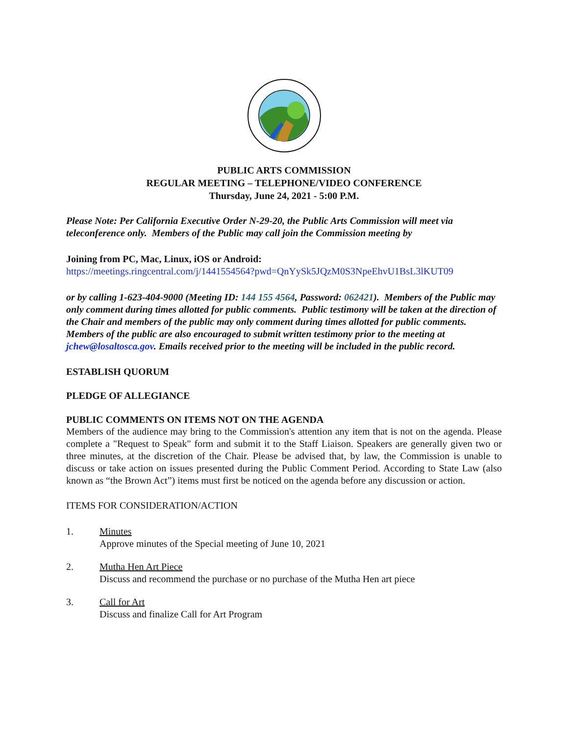PUBLIC ARTS COMMISSION
REGULAR MEETING – TELEPHONE/VIDEO CONFERENCE
Thursday, June 24, 2021 - 5:00 P.M.
Please Note: Per California Executive Order N-29-20, the Public Arts Commission will meet via teleconference only. Members of the Public may call join the Commission meeting by
Joining from PC, Mac, Linux, iOS or Android:
https://meetings.ringcentral.com/j/1441554564?pwd=QnYySk5JQzM0S3NpeEhvU1BsL3lKUT09
or by calling 1-623-404-9000 (Meeting ID: 144 155 4564, Password: 062421). Members of the Public may only comment during times allotted for public comments. Public testimony will be taken at the direction of the Chair and members of the public may only comment during times allotted for public comments. Members of the public are also encouraged to submit written testimony prior to the meeting at jchew@losaltosca.gov. Emails received prior to the meeting will be included in the public record.
ESTABLISH QUORUM
PLEDGE OF ALLEGIANCE
PUBLIC COMMENTS ON ITEMS NOT ON THE AGENDA
Members of the audience may bring to the Commission's attention any item that is not on the agenda. Please complete a "Request to Speak" form and submit it to the Staff Liaison. Speakers are generally given two or three minutes, at the discretion of the Chair. Please be advised that, by law, the Commission is unable to discuss or take action on issues presented during the Public Comment Period. According to State Law (also known as “the Brown Act”) items must first be noticed on the agenda before any discussion or action.
ITEMS FOR CONSIDERATION/ACTION
1. Minutes
Approve minutes of the Special meeting of June 10, 2021
2. Mutha Hen Art Piece
Discuss and recommend the purchase or no purchase of the Mutha Hen art piece
3. Call for Art
Discuss and finalize Call for Art Program